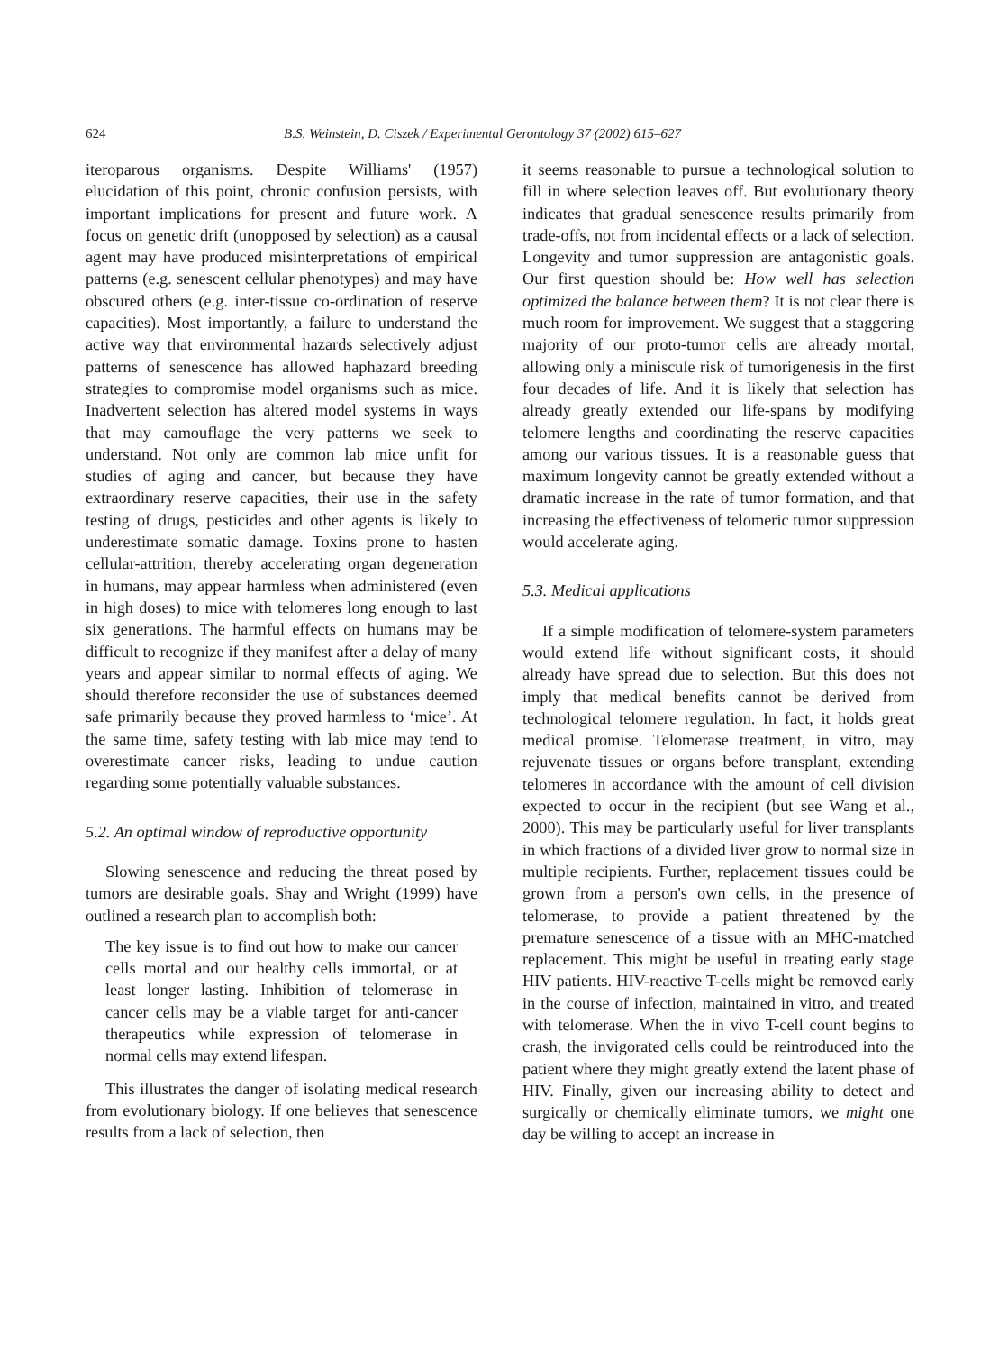624 B.S. Weinstein, D. Ciszek / Experimental Gerontology 37 (2002) 615–627
iteroparous organisms. Despite Williams' (1957) elucidation of this point, chronic confusion persists, with important implications for present and future work. A focus on genetic drift (unopposed by selection) as a causal agent may have produced misinterpretations of empirical patterns (e.g. senescent cellular phenotypes) and may have obscured others (e.g. inter-tissue co-ordination of reserve capacities). Most importantly, a failure to understand the active way that environmental hazards selectively adjust patterns of senescence has allowed haphazard breeding strategies to compromise model organisms such as mice. Inadvertent selection has altered model systems in ways that may camouflage the very patterns we seek to understand. Not only are common lab mice unfit for studies of aging and cancer, but because they have extraordinary reserve capacities, their use in the safety testing of drugs, pesticides and other agents is likely to underestimate somatic damage. Toxins prone to hasten cellular-attrition, thereby accelerating organ degeneration in humans, may appear harmless when administered (even in high doses) to mice with telomeres long enough to last six generations. The harmful effects on humans may be difficult to recognize if they manifest after a delay of many years and appear similar to normal effects of aging. We should therefore reconsider the use of substances deemed safe primarily because they proved harmless to ‘mice’. At the same time, safety testing with lab mice may tend to overestimate cancer risks, leading to undue caution regarding some potentially valuable substances.
5.2. An optimal window of reproductive opportunity
Slowing senescence and reducing the threat posed by tumors are desirable goals. Shay and Wright (1999) have outlined a research plan to accomplish both:
The key issue is to find out how to make our cancer cells mortal and our healthy cells immortal, or at least longer lasting. Inhibition of telomerase in cancer cells may be a viable target for anti-cancer therapeutics while expression of telomerase in normal cells may extend lifespan.
This illustrates the danger of isolating medical research from evolutionary biology. If one believes that senescence results from a lack of selection, then
it seems reasonable to pursue a technological solution to fill in where selection leaves off. But evolutionary theory indicates that gradual senescence results primarily from trade-offs, not from incidental effects or a lack of selection. Longevity and tumor suppression are antagonistic goals. Our first question should be: How well has selection optimized the balance between them? It is not clear there is much room for improvement. We suggest that a staggering majority of our proto-tumor cells are already mortal, allowing only a miniscule risk of tumorigenesis in the first four decades of life. And it is likely that selection has already greatly extended our life-spans by modifying telomere lengths and coordinating the reserve capacities among our various tissues. It is a reasonable guess that maximum longevity cannot be greatly extended without a dramatic increase in the rate of tumor formation, and that increasing the effectiveness of telomeric tumor suppression would accelerate aging.
5.3. Medical applications
If a simple modification of telomere-system parameters would extend life without significant costs, it should already have spread due to selection. But this does not imply that medical benefits cannot be derived from technological telomere regulation. In fact, it holds great medical promise. Telomerase treatment, in vitro, may rejuvenate tissues or organs before transplant, extending telomeres in accordance with the amount of cell division expected to occur in the recipient (but see Wang et al., 2000). This may be particularly useful for liver transplants in which fractions of a divided liver grow to normal size in multiple recipients. Further, replacement tissues could be grown from a person's own cells, in the presence of telomerase, to provide a patient threatened by the premature senescence of a tissue with an MHC-matched replacement. This might be useful in treating early stage HIV patients. HIV-reactive T-cells might be removed early in the course of infection, maintained in vitro, and treated with telomerase. When the in vivo T-cell count begins to crash, the invigorated cells could be reintroduced into the patient where they might greatly extend the latent phase of HIV. Finally, given our increasing ability to detect and surgically or chemically eliminate tumors, we might one day be willing to accept an increase in